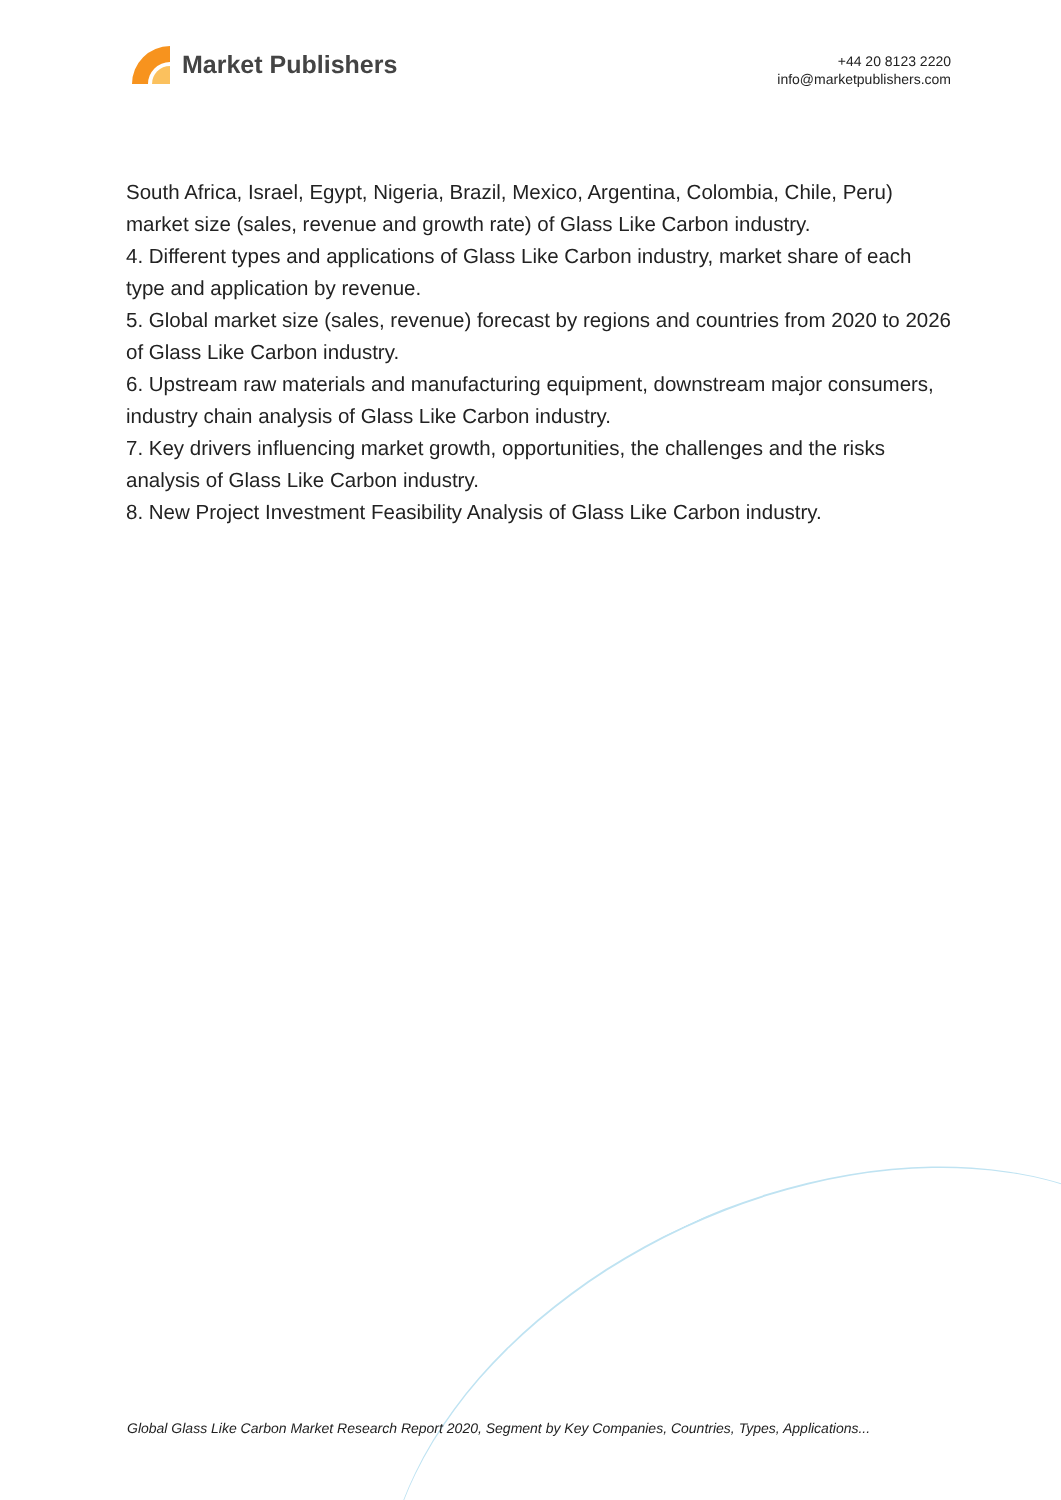Market Publishers
+44 20 8123 2220
info@marketpublishers.com
South Africa, Israel, Egypt, Nigeria, Brazil, Mexico, Argentina, Colombia, Chile, Peru) market size (sales, revenue and growth rate) of Glass Like Carbon industry.
4. Different types and applications of Glass Like Carbon industry, market share of each type and application by revenue.
5. Global market size (sales, revenue) forecast by regions and countries from 2020 to 2026 of Glass Like Carbon industry.
6. Upstream raw materials and manufacturing equipment, downstream major consumers, industry chain analysis of Glass Like Carbon industry.
7. Key drivers influencing market growth, opportunities, the challenges and the risks analysis of Glass Like Carbon industry.
8. New Project Investment Feasibility Analysis of Glass Like Carbon industry.
Global Glass Like Carbon Market Research Report 2020, Segment by Key Companies, Countries, Types, Applications...